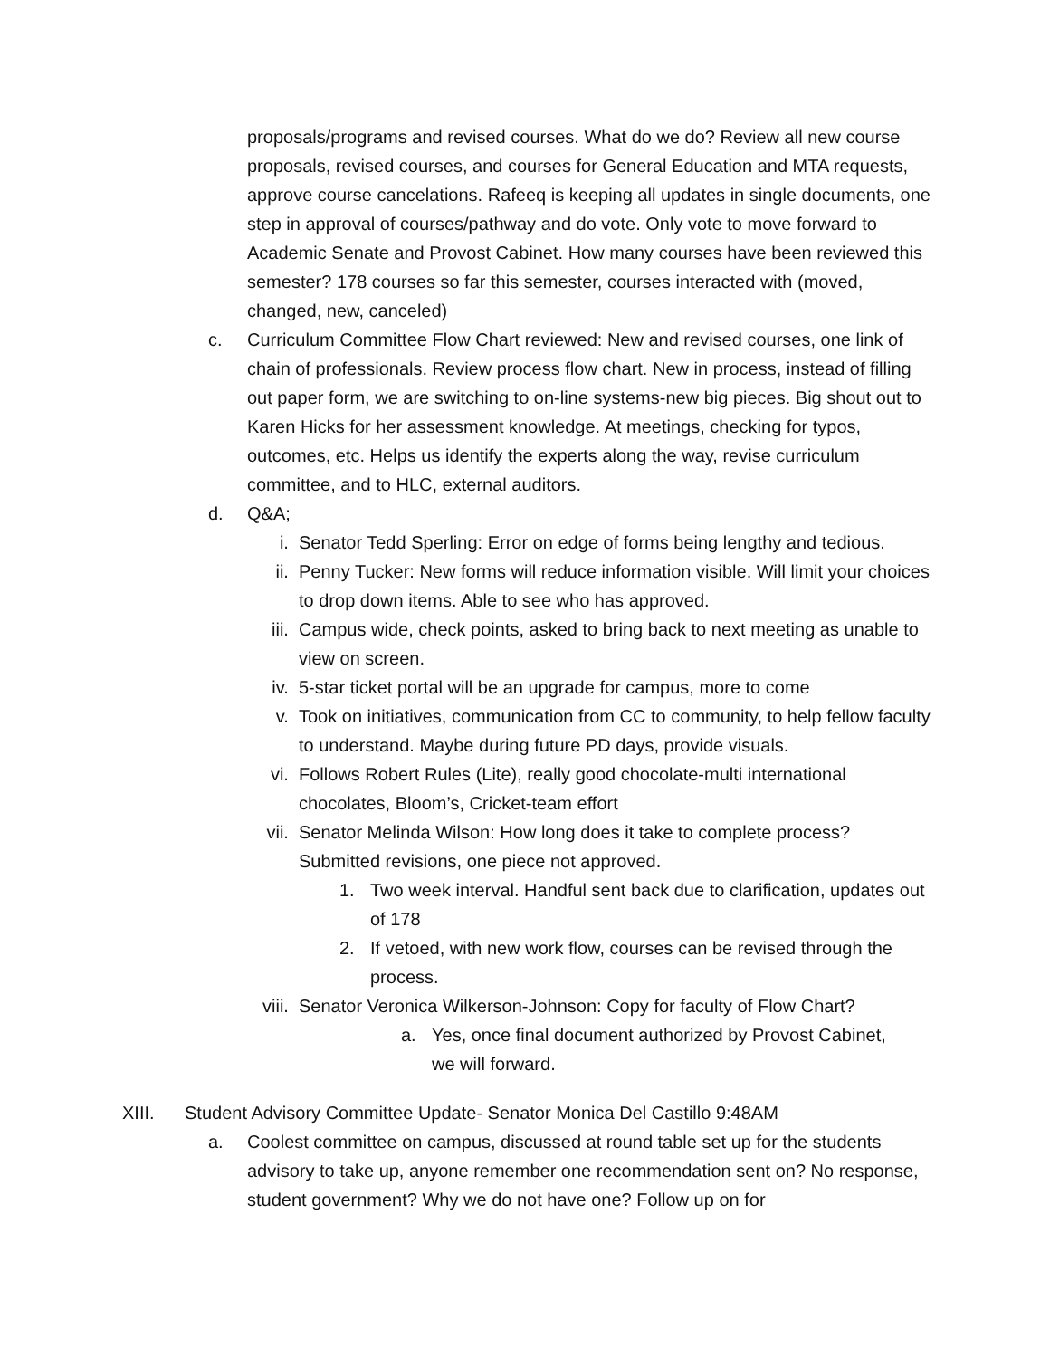proposals/programs and revised courses. What do we do? Review all new course proposals, revised courses, and courses for General Education and MTA requests, approve course cancelations. Rafeeq is keeping all updates in single documents, one step in approval of courses/pathway and do vote. Only vote to move forward to Academic Senate and Provost Cabinet. How many courses have been reviewed this semester? 178 courses so far this semester, courses interacted with (moved, changed, new, canceled)
c. Curriculum Committee Flow Chart reviewed: New and revised courses, one link of chain of professionals. Review process flow chart. New in process, instead of filling out paper form, we are switching to on-line systems-new big pieces. Big shout out to Karen Hicks for her assessment knowledge. At meetings, checking for typos, outcomes, etc. Helps us identify the experts along the way, revise curriculum committee, and to HLC, external auditors.
d. Q&A;
i. Senator Tedd Sperling: Error on edge of forms being lengthy and tedious.
ii. Penny Tucker: New forms will reduce information visible. Will limit your choices to drop down items. Able to see who has approved.
iii. Campus wide, check points, asked to bring back to next meeting as unable to view on screen.
iv. 5-star ticket portal will be an upgrade for campus, more to come
v. Took on initiatives, communication from CC to community, to help fellow faculty to understand. Maybe during future PD days, provide visuals.
vi. Follows Robert Rules (Lite), really good chocolate-multi international chocolates, Bloom’s, Cricket-team effort
vii. Senator Melinda Wilson: How long does it take to complete process? Submitted revisions, one piece not approved.
1. Two week interval. Handful sent back due to clarification, updates out of 178
2. If vetoed, with new work flow, courses can be revised through the process.
viii. Senator Veronica Wilkerson-Johnson: Copy for faculty of Flow Chart?
a. Yes, once final document authorized by Provost Cabinet, we will forward.
XIII. Student Advisory Committee Update- Senator Monica Del Castillo 9:48AM
a. Coolest committee on campus, discussed at round table set up for the students advisory to take up, anyone remember one recommendation sent on? No response, student government? Why we do not have one? Follow up on for